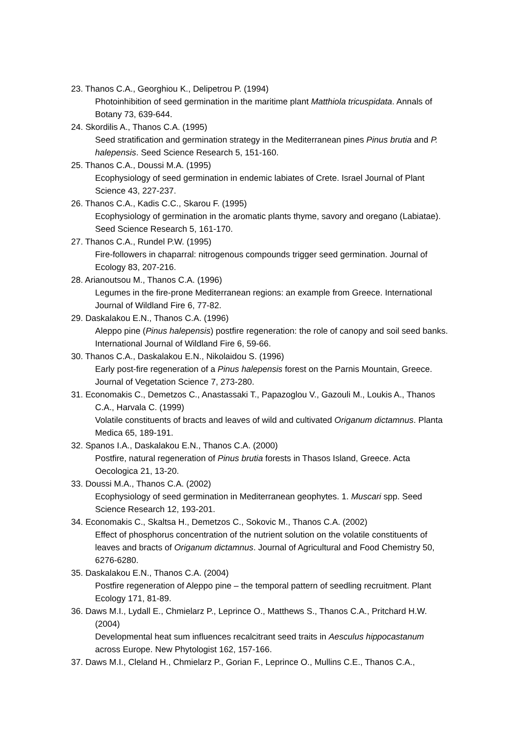23. Thanos C.A., Georghiou K., Delipetrou P. (1994)
Photoinhibition of seed germination in the maritime plant Matthiola tricuspidata. Annals of Botany 73, 639-644.
24. Skordilis A., Thanos C.A. (1995)
Seed stratification and germination strategy in the Mediterranean pines Pinus brutia and P. halepensis. Seed Science Research 5, 151-160.
25. Thanos C.A., Doussi M.A. (1995)
Ecophysiology of seed germination in endemic labiates of Crete. Israel Journal of Plant Science 43, 227-237.
26. Thanos C.A., Kadis C.C., Skarou F. (1995)
Ecophysiology of germination in the aromatic plants thyme, savory and oregano (Labiatae). Seed Science Research 5, 161-170.
27. Thanos C.A., Rundel P.W. (1995)
Fire-followers in chaparral: nitrogenous compounds trigger seed germination. Journal of Ecology 83, 207-216.
28. Arianoutsou M., Thanos C.A. (1996)
Legumes in the fire-prone Mediterranean regions: an example from Greece. International Journal of Wildland Fire 6, 77-82.
29. Daskalakou E.N., Thanos C.A. (1996)
Aleppo pine (Pinus halepensis) postfire regeneration: the role of canopy and soil seed banks. International Journal of Wildland Fire 6, 59-66.
30. Thanos C.A., Daskalakou E.N., Nikolaidou S. (1996)
Early post-fire regeneration of a Pinus halepensis forest on the Parnis Mountain, Greece. Journal of Vegetation Science 7, 273-280.
31. Economakis C., Demetzos C., Anastassaki T., Papazoglou V., Gazouli M., Loukis A., Thanos C.A., Harvala C. (1999)
Volatile constituents of bracts and leaves of wild and cultivated Origanum dictamnus. Planta Medica 65, 189-191.
32. Spanos I.A., Daskalakou E.N., Thanos C.A. (2000)
Postfire, natural regeneration of Pinus brutia forests in Thasos Island, Greece. Acta Oecologica 21, 13-20.
33. Doussi M.A., Thanos C.A. (2002)
Ecophysiology of seed germination in Mediterranean geophytes. 1. Muscari spp. Seed Science Research 12, 193-201.
34. Economakis C., Skaltsa H., Demetzos C., Sokovic M., Thanos C.A. (2002)
Effect of phosphorus concentration of the nutrient solution on the volatile constituents of leaves and bracts of Origanum dictamnus. Journal of Agricultural and Food Chemistry 50, 6276-6280.
35. Daskalakou E.N., Thanos C.A. (2004)
Postfire regeneration of Aleppo pine – the temporal pattern of seedling recruitment. Plant Ecology 171, 81-89.
36. Daws M.I., Lydall E., Chmielarz P., Leprince O., Matthews S., Thanos C.A., Pritchard H.W. (2004)
Developmental heat sum influences recalcitrant seed traits in Aesculus hippocastanum across Europe. New Phytologist 162, 157-166.
37. Daws M.I., Cleland H., Chmielarz P., Gorian F., Leprince O., Mullins C.E., Thanos C.A.,